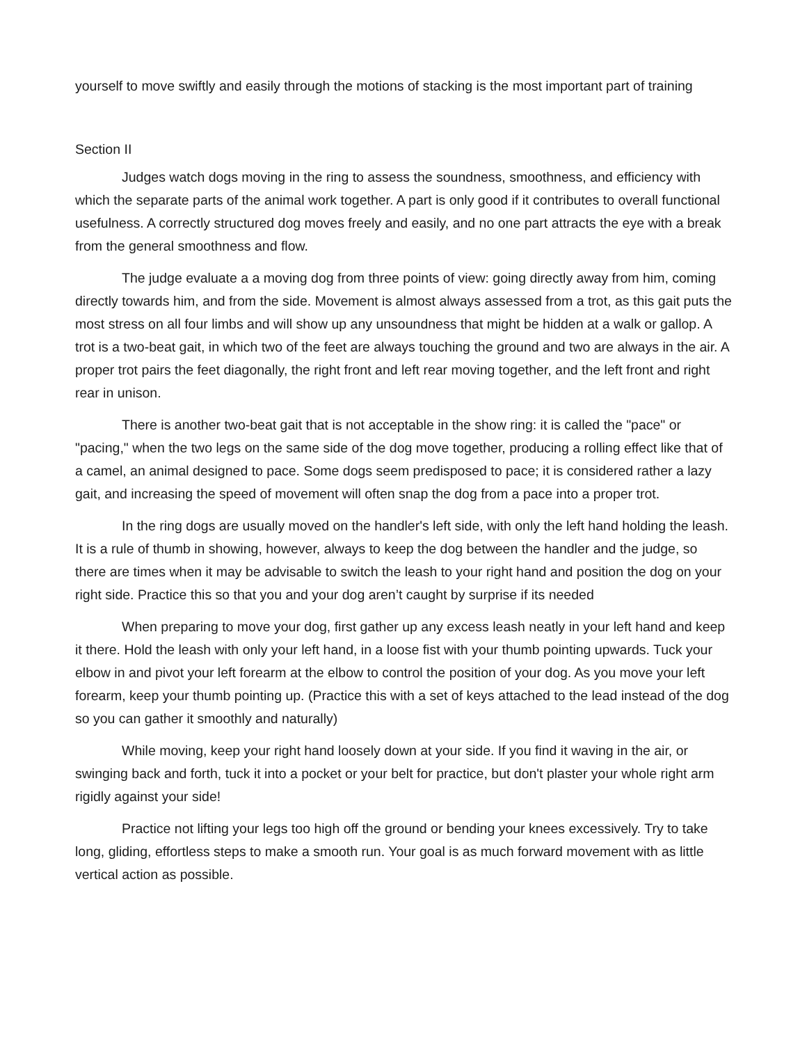yourself to move swiftly and easily through the motions of stacking is the most important part of training
Section II
Judges watch dogs moving in the ring to assess the soundness, smoothness, and efficiency with which the separate parts of the animal work together. A part is only good if it contributes to overall functional usefulness. A correctly structured dog moves freely and easily, and no one part attracts the eye with a break from the general smoothness and flow.
The judge evaluate a a moving dog from three points of view: going directly away from him, coming directly towards him, and from the side. Movement is almost always assessed from a trot, as this gait puts the most stress on all four limbs and will show up any unsoundness that might be hidden at a walk or gallop. A trot is a two-beat gait, in which two of the feet are always touching the ground and two are always in the air. A proper trot pairs the feet diagonally, the right front and left rear moving together, and the left front and right rear in unison.
There is another two-beat gait that is not acceptable in the show ring: it is called the "pace" or "pacing," when the two legs on the same side of the dog move together, producing a rolling effect like that of a camel, an animal designed to pace. Some dogs seem predisposed to pace; it is considered rather a lazy gait, and increasing the speed of movement will often snap the dog from a pace into a proper trot.
In the ring dogs are usually moved on the handler's left side, with only the left hand holding the leash. It is a rule of thumb in showing, however, always to keep the dog between the handler and the judge, so there are times when it may be advisable to switch the leash to your right hand and position the dog on your right side. Practice this so that you and your dog aren’t caught by surprise if its needed
When preparing to move your dog, first gather up any excess leash neatly in your left hand and keep it there. Hold the leash with only your left hand, in a loose fist with your thumb pointing upwards. Tuck your elbow in and pivot your left forearm at the elbow to control the position of your dog. As you move your left forearm, keep your thumb pointing up. (Practice this with a set of keys attached to the lead instead of the dog so you can gather it smoothly and naturally)
While moving, keep your right hand loosely down at your side. If you find it waving in the air, or swinging back and forth, tuck it into a pocket or your belt for practice, but don't plaster your whole right arm rigidly against your side!
Practice not lifting your legs too high off the ground or bending your knees excessively. Try to take long, gliding, effortless steps to make a smooth run. Your goal is as much forward movement with as little vertical action as possible.